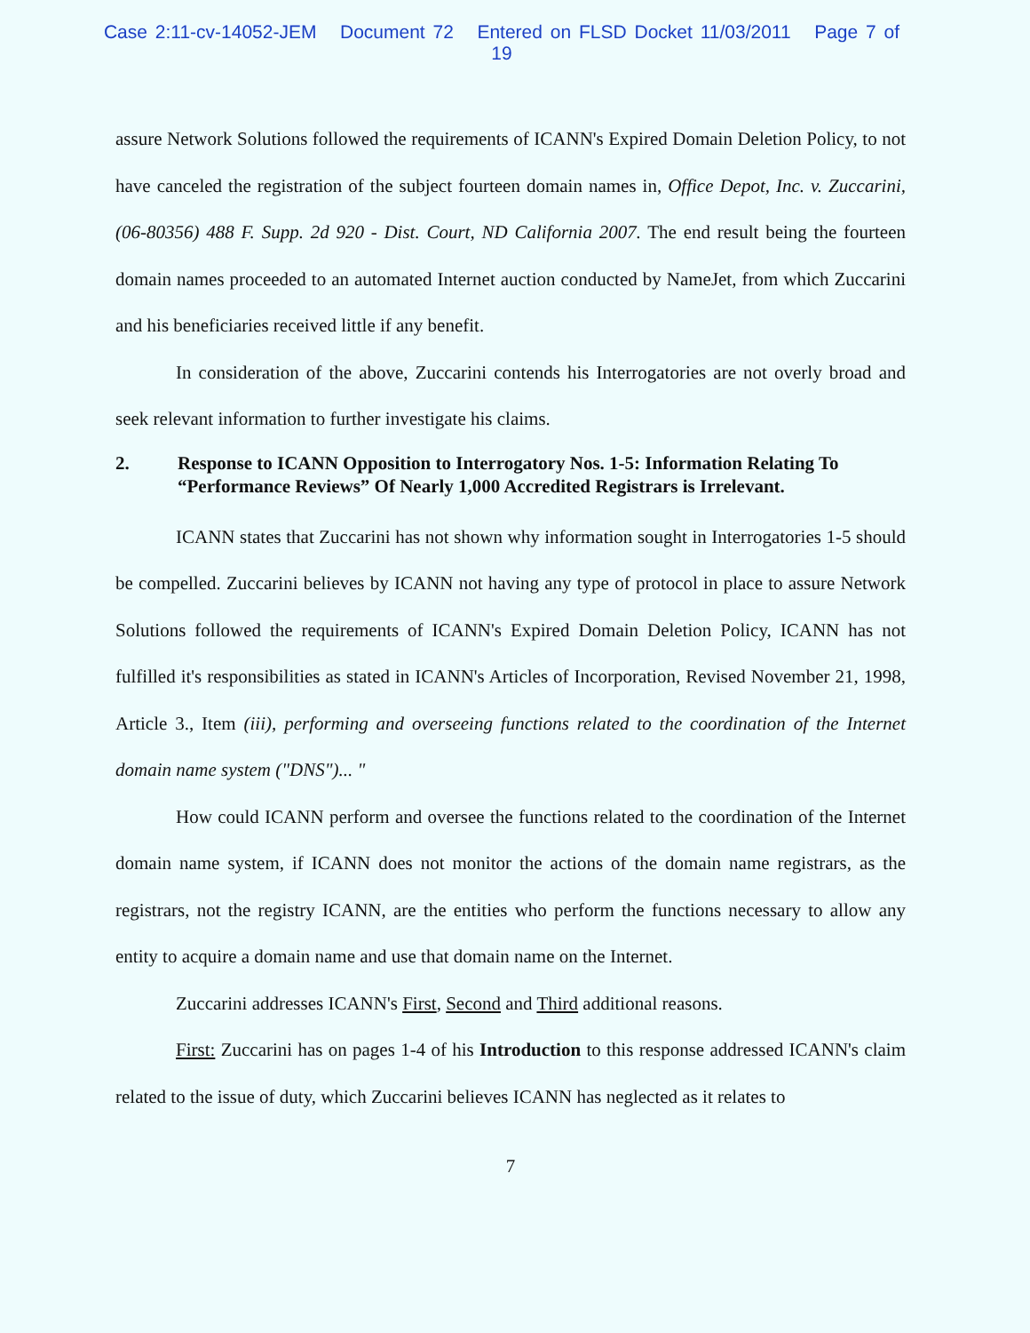Case 2:11-cv-14052-JEM Document 72 Entered on FLSD Docket 11/03/2011 Page 7 of 19
assure Network Solutions followed the requirements of ICANN's Expired Domain Deletion Policy, to not have canceled the registration of the subject fourteen domain names in, Office Depot, Inc. v. Zuccarini, (06-80356) 488 F. Supp. 2d 920 - Dist. Court, ND California 2007. The end result being the fourteen domain names proceeded to an automated Internet auction conducted by NameJet, from which Zuccarini and his beneficiaries received little if any benefit.
In consideration of the above, Zuccarini contends his Interrogatories are not overly broad and seek relevant information to further investigate his claims.
2. Response to ICANN Opposition to Interrogatory Nos. 1-5: Information Relating To “Performance Reviews” Of Nearly 1,000 Accredited Registrars is Irrelevant.
ICANN states that Zuccarini has not shown why information sought in Interrogatories 1-5 should be compelled. Zuccarini believes by ICANN not having any type of protocol in place to assure Network Solutions followed the requirements of ICANN's Expired Domain Deletion Policy, ICANN has not fulfilled it's responsibilities as stated in ICANN's Articles of Incorporation, Revised November 21, 1998, Article 3., Item (iii), performing and overseeing functions related to the coordination of the Internet domain name system ("DNS")... "
How could ICANN perform and oversee the functions related to the coordination of the Internet domain name system, if ICANN does not monitor the actions of the domain name registrars, as the registrars, not the registry ICANN, are the entities who perform the functions necessary to allow any entity to acquire a domain name and use that domain name on the Internet.
Zuccarini addresses ICANN's First, Second and Third additional reasons.
First: Zuccarini has on pages 1-4 of his Introduction to this response addressed ICANN's claim related to the issue of duty, which Zuccarini believes ICANN has neglected as it relates to
7